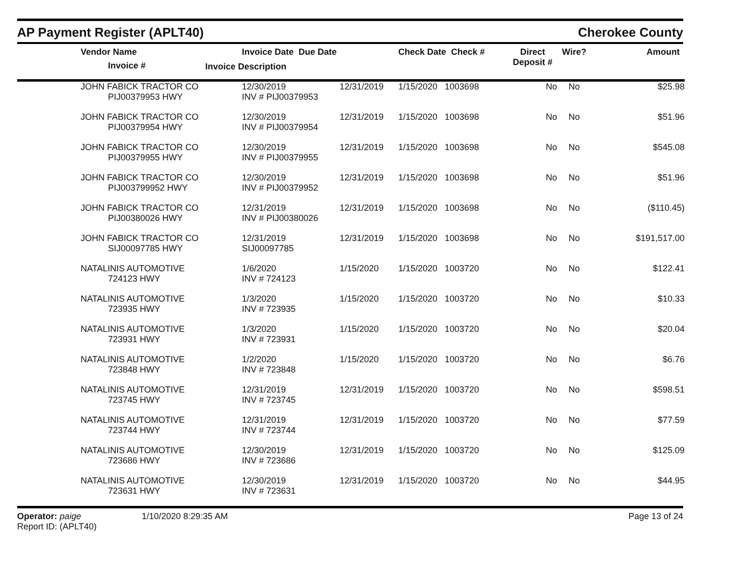AP Payment Register (APLT40)
Cherokee County
| | Vendor Name Invoice # | Invoice Date Due Date Invoice Description | | Check Date Check # | Direct Deposit # | Wire? | Amount |
| --- | --- | --- | --- | --- | --- | --- | --- |
| | JOHN FABICK TRACTOR CO PIJ00379953 HWY | 12/30/2019 INV # PIJ00379953 | 12/31/2019 | 1/15/2020 1003698 | No | No | $25.98 |
| | JOHN FABICK TRACTOR CO PIJ00379954 HWY | 12/30/2019 INV # PIJ00379954 | 12/31/2019 | 1/15/2020 1003698 | No | No | $51.96 |
| | JOHN FABICK TRACTOR CO PIJ00379955 HWY | 12/30/2019 INV # PIJ00379955 | 12/31/2019 | 1/15/2020 1003698 | No | No | $545.08 |
| | JOHN FABICK TRACTOR CO PIJ003799952 HWY | 12/30/2019 INV # PIJ00379952 | 12/31/2019 | 1/15/2020 1003698 | No | No | $51.96 |
| | JOHN FABICK TRACTOR CO PIJ00380026 HWY | 12/31/2019 INV # PIJ00380026 | 12/31/2019 | 1/15/2020 1003698 | No | No | ($110.45) |
| | JOHN FABICK TRACTOR CO SIJ00097785 HWY | 12/31/2019 SIJ00097785 | 12/31/2019 | 1/15/2020 1003698 | No | No | $191,517.00 |
| | NATALINIS AUTOMOTIVE 724123 HWY | 1/6/2020 INV # 724123 | 1/15/2020 | 1/15/2020 1003720 | No | No | $122.41 |
| | NATALINIS AUTOMOTIVE 723935 HWY | 1/3/2020 INV # 723935 | 1/15/2020 | 1/15/2020 1003720 | No | No | $10.33 |
| | NATALINIS AUTOMOTIVE 723931 HWY | 1/3/2020 INV # 723931 | 1/15/2020 | 1/15/2020 1003720 | No | No | $20.04 |
| | NATALINIS AUTOMOTIVE 723848 HWY | 1/2/2020 INV # 723848 | 1/15/2020 | 1/15/2020 1003720 | No | No | $6.76 |
| | NATALINIS AUTOMOTIVE 723745 HWY | 12/31/2019 INV # 723745 | 12/31/2019 | 1/15/2020 1003720 | No | No | $598.51 |
| | NATALINIS AUTOMOTIVE 723744 HWY | 12/31/2019 INV # 723744 | 12/31/2019 | 1/15/2020 1003720 | No | No | $77.59 |
| | NATALINIS AUTOMOTIVE 723686 HWY | 12/30/2019 INV # 723686 | 12/31/2019 | 1/15/2020 1003720 | No | No | $125.09 |
| | NATALINIS AUTOMOTIVE 723631 HWY | 12/30/2019 INV # 723631 | 12/31/2019 | 1/15/2020 1003720 | No | No | $44.95 |
Operator: paige
Report ID: (APLT40)
1/10/2020 8:29:35 AM Page 13 of 24